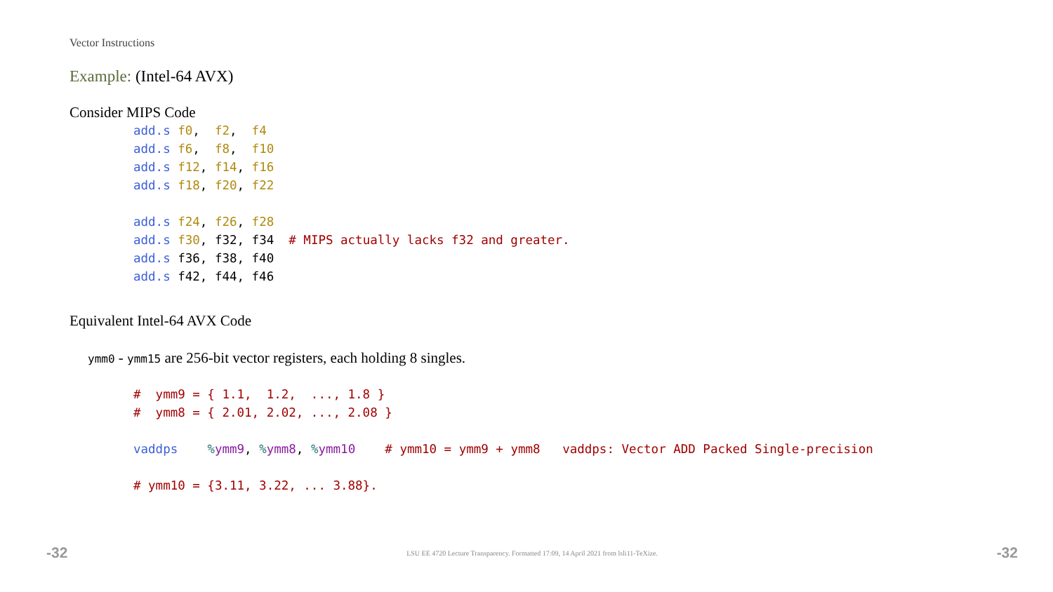Vector Instructions
Example: (Intel-64 AVX)
Consider MIPS Code
add.s f0,  f2,  f4
add.s f6,  f8,  f10
add.s f12, f14, f16
add.s f18, f20, f22

add.s f24, f26, f28
add.s f30, f32, f34  # MIPS actually lacks f32 and greater.
add.s f36, f38, f40
add.s f42, f44, f46
Equivalent Intel-64 AVX Code
ymm0 - ymm15 are 256-bit vector registers, each holding 8 singles.
#  ymm9 = { 1.1,  1.2,  ..., 1.8 }
#  ymm8 = { 2.01, 2.02, ..., 2.08 }

vaddps    % ymm9, % ymm8, % ymm10    # ymm10 = ymm9 + ymm8   vaddps: Vector ADD Packed Single-precision

# ymm10 = {3.11, 3.22, ... 3.88}.
-32 LSU EE 4720 Lecture Transparency. Formatted 17:09, 14 April 2021 from lsli11-TeXize. -32